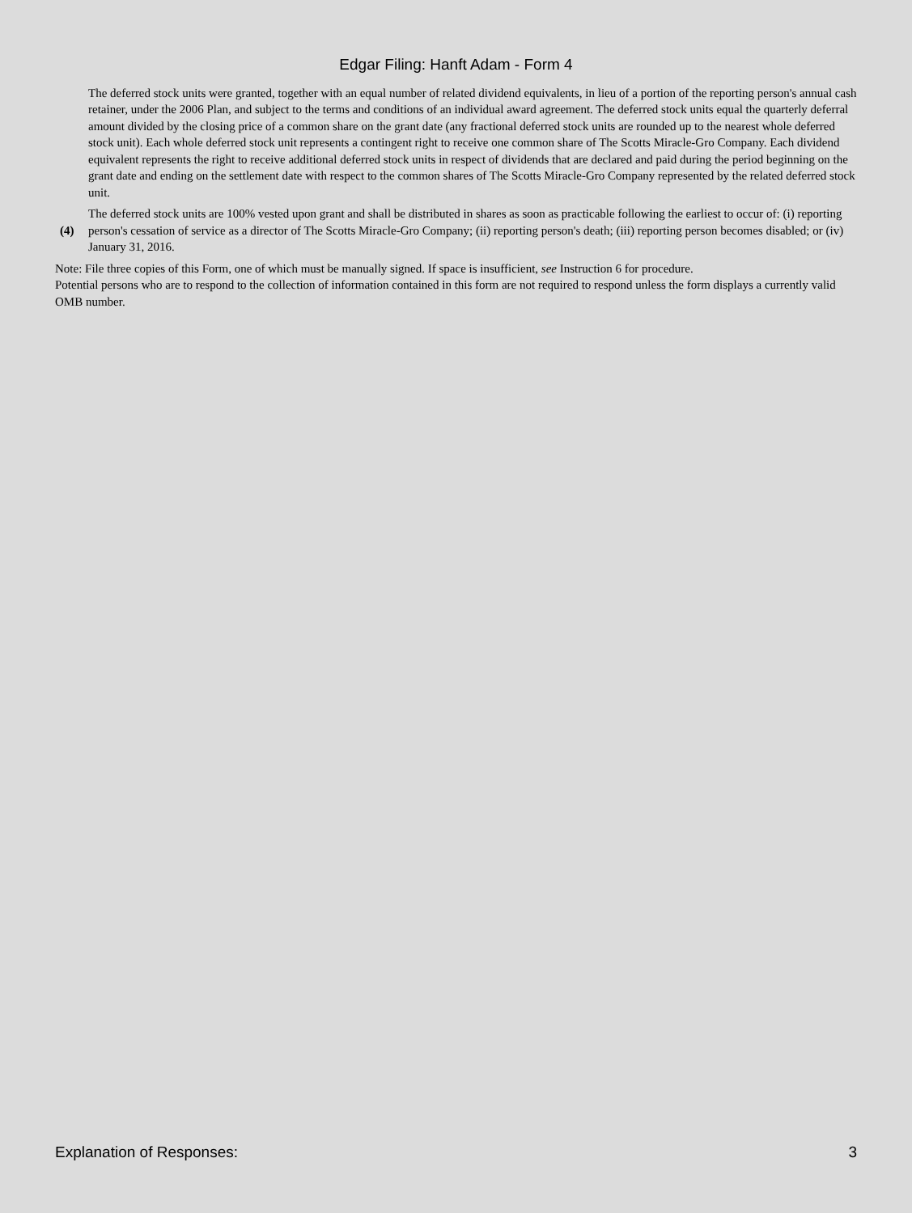Edgar Filing: Hanft Adam - Form 4
The deferred stock units were granted, together with an equal number of related dividend equivalents, in lieu of a portion of the reporting person's annual cash retainer, under the 2006 Plan, and subject to the terms and conditions of an individual award agreement. The deferred stock units equal the quarterly deferral amount divided by the closing price of a common share on the grant date (any fractional deferred stock units are rounded up to the nearest whole deferred stock unit). Each whole deferred stock unit represents a contingent right to receive one common share of The Scotts Miracle-Gro Company. Each dividend equivalent represents the right to receive additional deferred stock units in respect of dividends that are declared and paid during the period beginning on the grant date and ending on the settlement date with respect to the common shares of The Scotts Miracle-Gro Company represented by the related deferred stock unit.
(4) The deferred stock units are 100% vested upon grant and shall be distributed in shares as soon as practicable following the earliest to occur of: (i) reporting person's cessation of service as a director of The Scotts Miracle-Gro Company; (ii) reporting person's death; (iii) reporting person becomes disabled; or (iv) January 31, 2016.
Note: File three copies of this Form, one of which must be manually signed. If space is insufficient, see Instruction 6 for procedure.
Potential persons who are to respond to the collection of information contained in this form are not required to respond unless the form displays a currently valid OMB number.
Explanation of Responses: 3